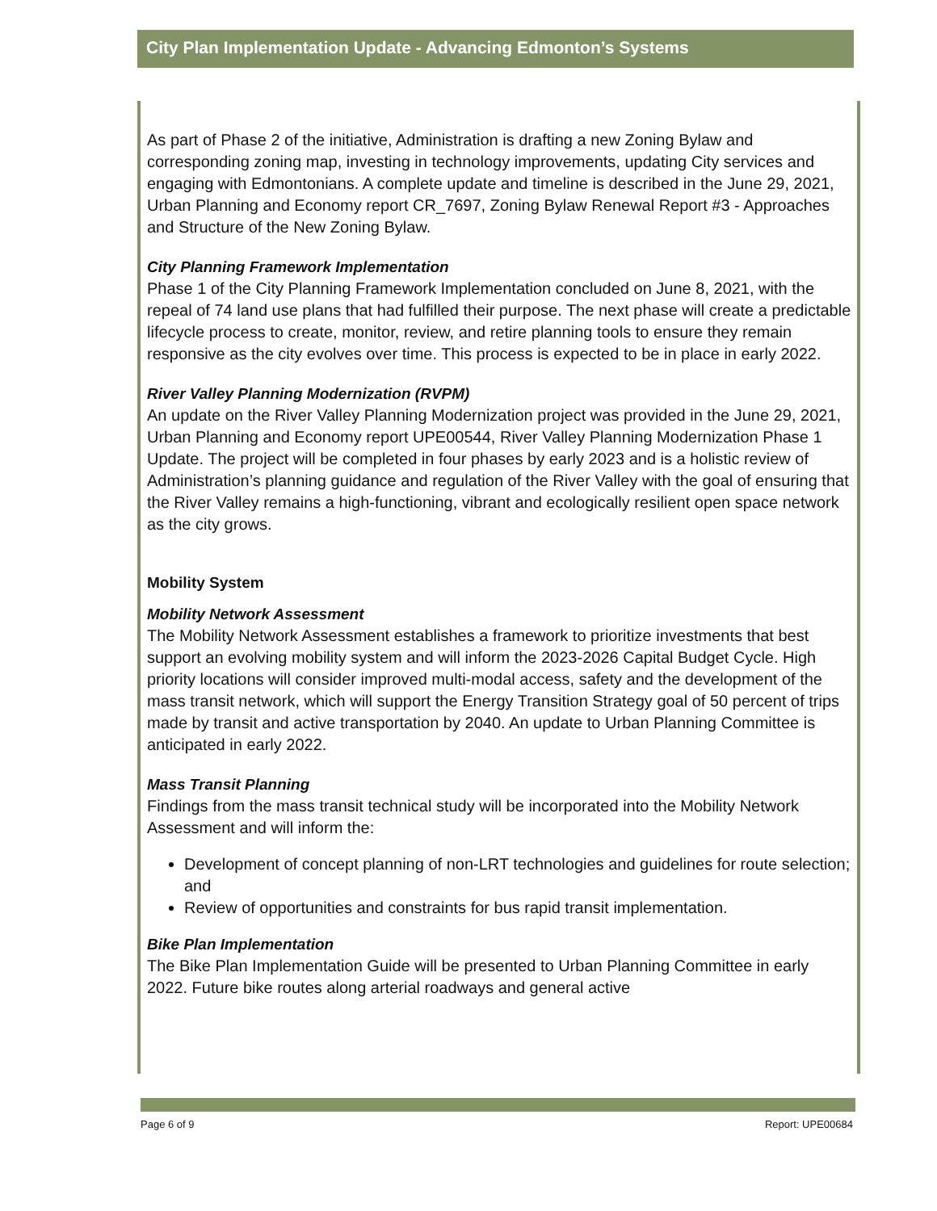City Plan Implementation Update - Advancing Edmonton’s Systems
As part of Phase 2 of the initiative, Administration is drafting a new Zoning Bylaw and corresponding zoning map, investing in technology improvements, updating City services and engaging with Edmontonians. A complete update and timeline is described in the June 29, 2021, Urban Planning and Economy report CR_7697, Zoning Bylaw Renewal Report #3 - Approaches and Structure of the New Zoning Bylaw.
City Planning Framework Implementation
Phase 1 of the City Planning Framework Implementation concluded on June 8, 2021, with the repeal of 74 land use plans that had fulfilled their purpose. The next phase will create a predictable lifecycle process to create, monitor, review, and retire planning tools to ensure they remain responsive as the city evolves over time. This process is expected to be in place in early 2022.
River Valley Planning Modernization (RVPM)
An update on the River Valley Planning Modernization project was provided in the June 29, 2021, Urban Planning and Economy report UPE00544, River Valley Planning Modernization Phase 1 Update. The project will be completed in four phases by early 2023 and is a holistic review of Administration’s planning guidance and regulation of the River Valley with the goal of ensuring that the River Valley remains a high-functioning, vibrant and ecologically resilient open space network as the city grows.
Mobility System
Mobility Network Assessment
The Mobility Network Assessment establishes a framework to prioritize investments that best support an evolving mobility system and will inform the 2023-2026 Capital Budget Cycle. High priority locations will consider improved multi-modal access, safety and the development of the mass transit network, which will support the Energy Transition Strategy goal of 50 percent of trips made by transit and active transportation by 2040. An update to Urban Planning Committee is anticipated in early 2022.
Mass Transit Planning
Findings from the mass transit technical study will be incorporated into the Mobility Network Assessment and will inform the:
Development of concept planning of non-LRT technologies and guidelines for route selection; and
Review of opportunities and constraints for bus rapid transit implementation.
Bike Plan Implementation
The Bike Plan Implementation Guide will be presented to Urban Planning Committee in early 2022. Future bike routes along arterial roadways and general active
Page 6 of 9 Report: UPE00684